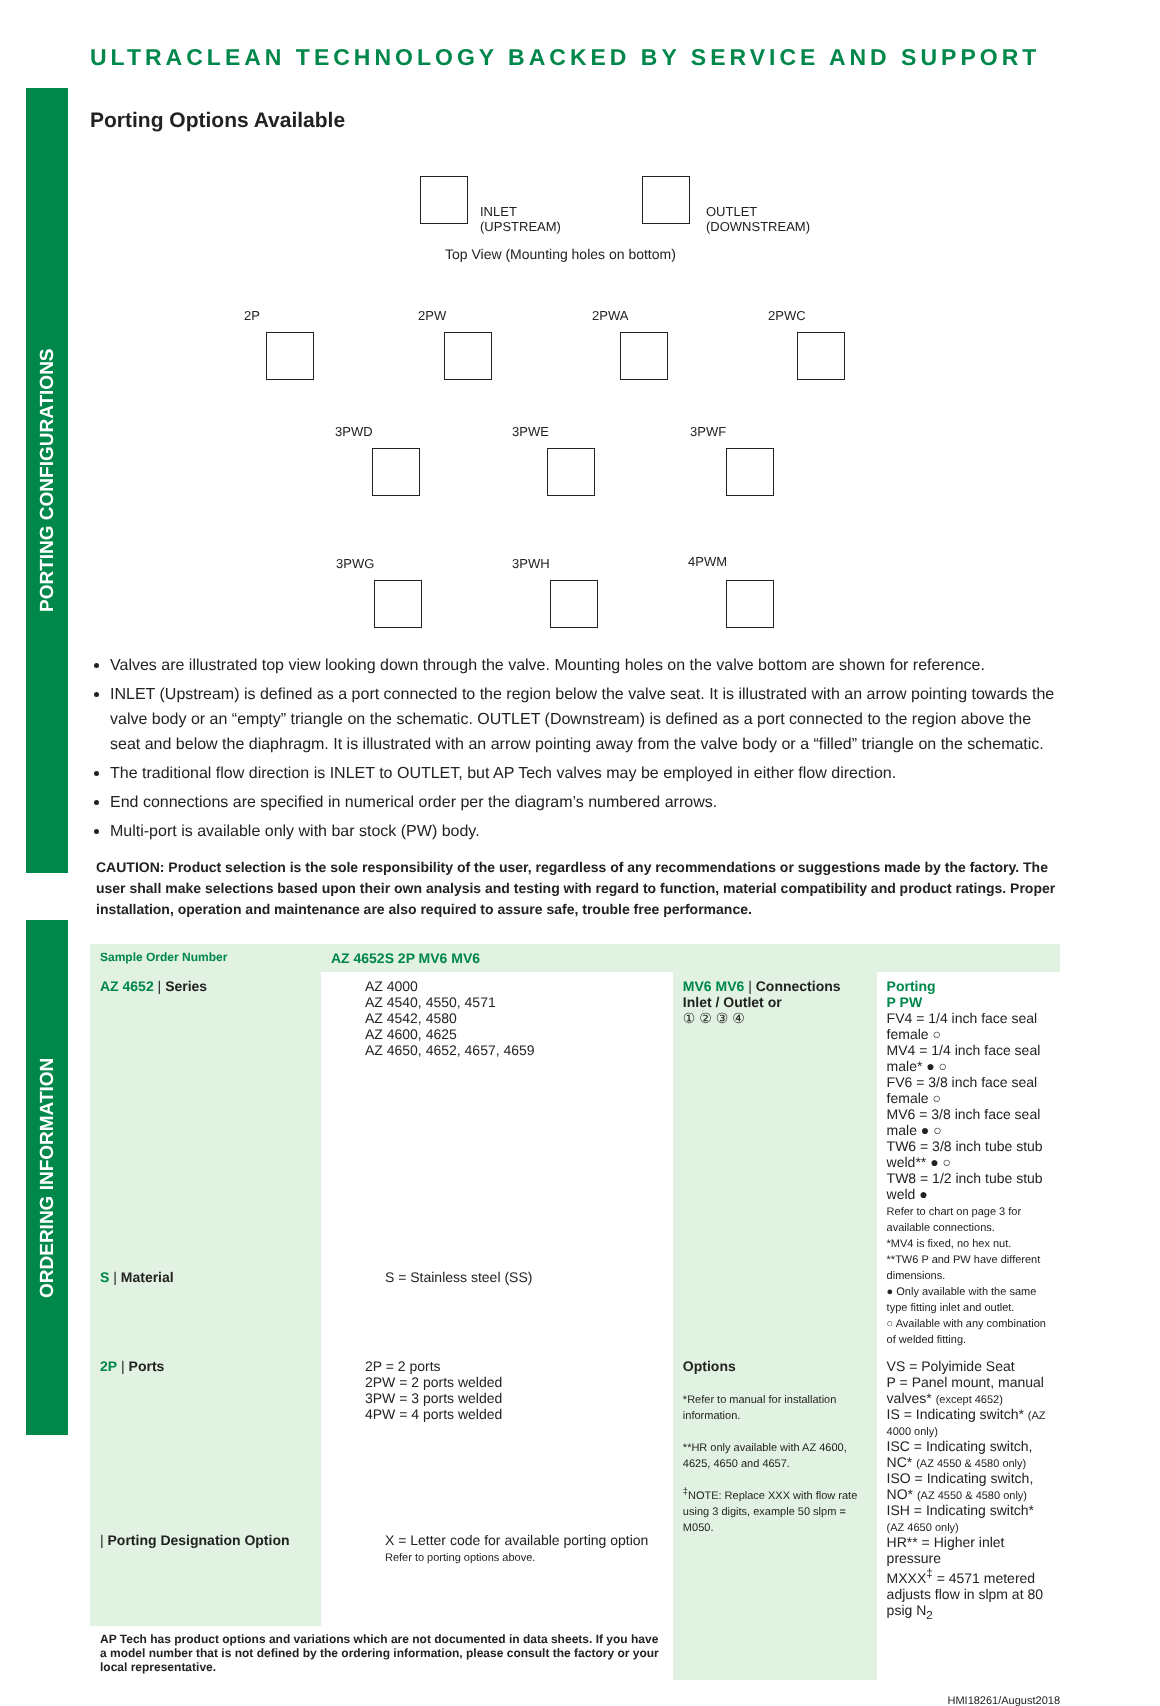PORTING CONFIGURATIONS
ORDERING INFORMATION
ULTRACLEAN TECHNOLOGY BACKED BY SERVICE AND SUPPORT
Porting Options Available
INLET
(UPSTREAM)
OUTLET
(DOWNSTREAM)
Top View (Mounting holes on bottom)
2P 2PW 2PWA 2PWC
3PWD 3PWE 3PWF
3PWG 3PWH 4PWM
Valves are illustrated top view looking down through the valve. Mounting holes on the valve bottom are shown for reference.
INLET (Upstream) is defined as a port connected to the region below the valve seat. It is illustrated with an arrow pointing towards the valve body or an “empty” triangle on the schematic. OUTLET (Downstream) is defined as a port connected to the region above the seat and below the diaphragm. It is illustrated with an arrow pointing away from the valve body or a “filled” triangle on the schematic.
The traditional flow direction is INLET to OUTLET, but AP Tech valves may be employed in either flow direction.
End connections are specified in numerical order per the diagram’s numbered arrows.
Multi-port is available only with bar stock (PW) body.
CAUTION: Product selection is the sole responsibility of the user, regardless of any recommendations or suggestions made by the factory. The user shall make selections based upon their own analysis and testing with regard to function, material compatibility and product ratings. Proper installation, operation and maintenance are also required to assure safe, trouble free performance.
| Sample Order Number | AZ 4652S 2P MV6 MV6 | | |
| AZ 4652 / Series | AZ 4000 AZ 4540, 4550, 4571 AZ 4542, 4580 AZ 4600, 4625 AZ 4650, 4652, 4657, 4659 | MV6 MV6 / Connections Inlet / Outlet or ① ② ③ ④ | Porting P PW FV4 = 1/4 inch face seal female ○ MV4 = 1/4 inch face seal male* ● ○ FV6 = 3/8 inch face seal female ○ MV6 = 3/8 inch face seal male ● ○ TW6 = 3/8 inch tube stub weld** ● ○ TW8 = 1/2 inch tube stub weld ● Refer to chart on page 3 for available connections. *MV4 is fixed, no hex nut. **TW6 P and PW have different dimensions. ● Only available with the same type fitting inlet and outlet. ○ Available with any combination of welded fitting. |
| S / Material | S = Stainless steel (SS) | | |
| 2P / Ports | 2P = 2 ports 2PW = 2 ports welded 3PW = 3 ports welded 4PW = 4 ports welded | Options *Refer to manual for installation information. **HR only available with AZ 4600, 4625, 4650 and 4657. <sup>‡</sup> NOTE: Replace XXX with flow rate using 3 digits, example 50 slpm = M050. | VS = Polyimide Seat P = Panel mount, manual valves* (except 4652) IS = Indicating switch* (AZ 4000 only) ISC = Indicating switch, NC* (AZ 4550 & 4580 only) ISO = Indicating switch, NO* (AZ 4550 & 4580 only) ISH = Indicating switch* (AZ 4650 only) HR** = Higher inlet pressure MXXX<sup>‡</sup> = 4571 metered adjusts flow in slpm at 80 psig N<sub>2</sub> |
| / Porting Designation Option | X = Letter code for available porting option Refer to porting options above. | | |
| AP Tech has product options and variations which are not documented in data sheets. If you have a model number that is not defined by the ordering information, please consult the factory or your local representative. | | | |
HMI18261/August2018